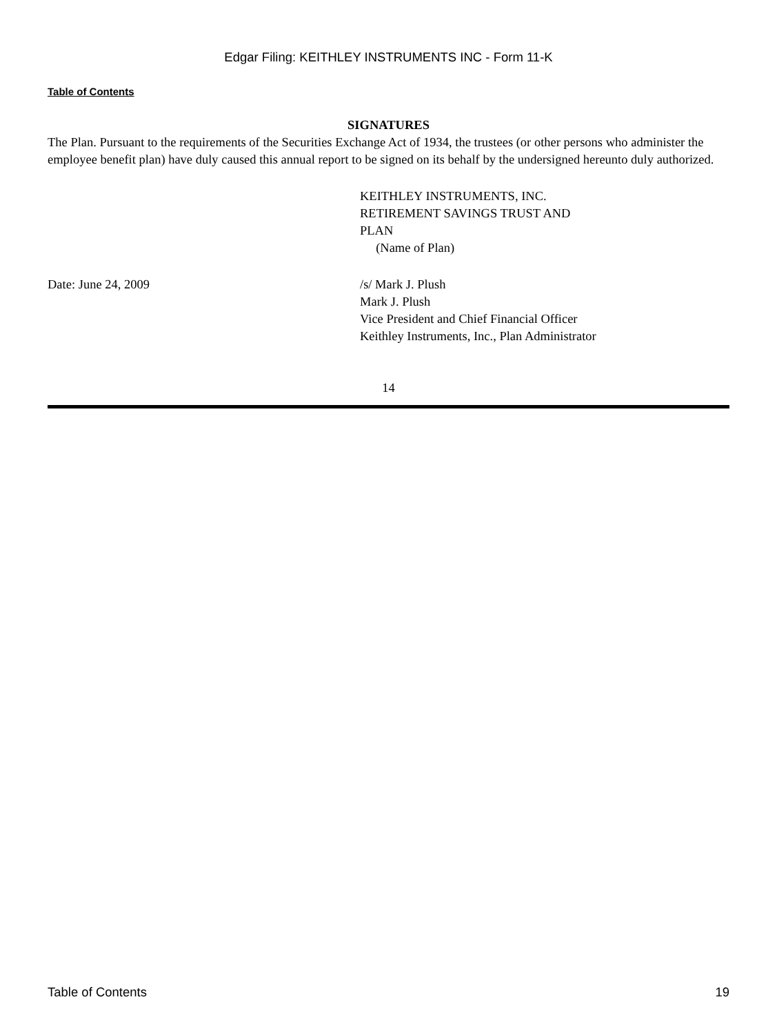Edgar Filing: KEITHLEY INSTRUMENTS INC - Form 11-K
Table of Contents
SIGNATURES
The Plan. Pursuant to the requirements of the Securities Exchange Act of 1934, the trustees (or other persons who administer the employee benefit plan) have duly caused this annual report to be signed on its behalf by the undersigned hereunto duly authorized.
KEITHLEY INSTRUMENTS, INC.
RETIREMENT SAVINGS TRUST AND
PLAN
(Name of Plan)
Date: June 24, 2009 /s/ Mark J. Plush
Mark J. Plush
Vice President and Chief Financial Officer
Keithley Instruments, Inc., Plan Administrator
14
Table of Contents 19